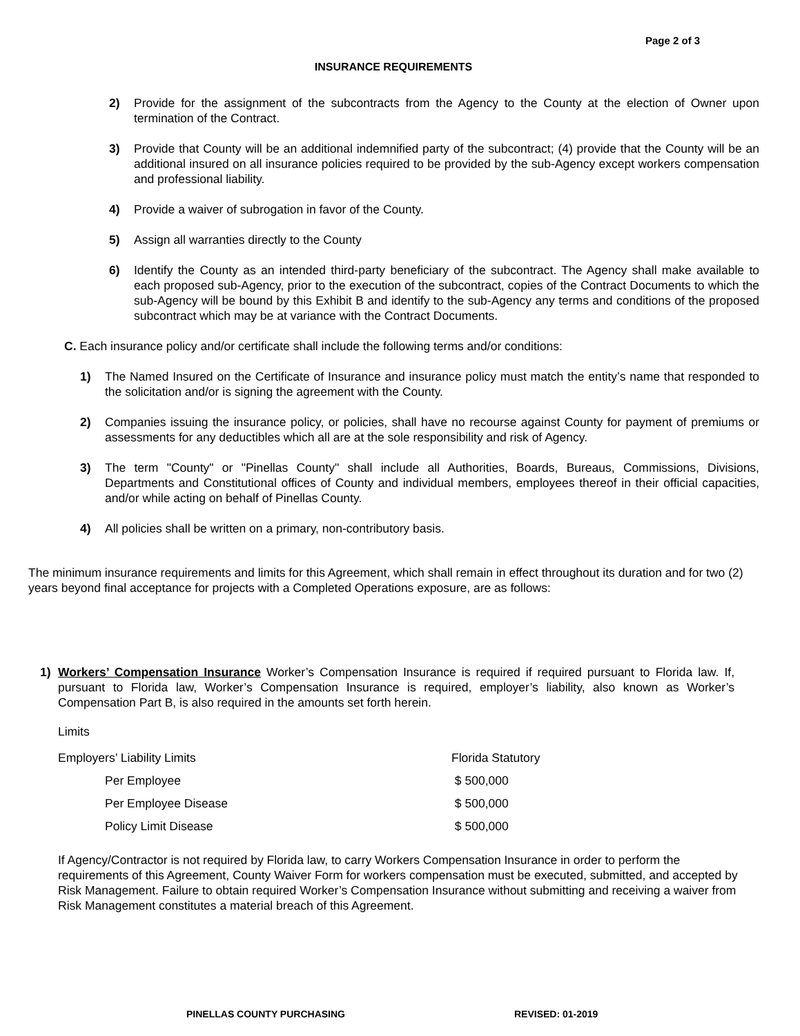Page 2 of 3
INSURANCE REQUIREMENTS
2) Provide for the assignment of the subcontracts from the Agency to the County at the election of Owner upon termination of the Contract.
3) Provide that County will be an additional indemnified party of the subcontract; (4) provide that the County will be an additional insured on all insurance policies required to be provided by the sub-Agency except workers compensation and professional liability.
4) Provide a waiver of subrogation in favor of the County.
5) Assign all warranties directly to the County
6) Identify the County as an intended third-party beneficiary of the subcontract. The Agency shall make available to each proposed sub-Agency, prior to the execution of the subcontract, copies of the Contract Documents to which the sub-Agency will be bound by this Exhibit B and identify to the sub-Agency any terms and conditions of the proposed subcontract which may be at variance with the Contract Documents.
C. Each insurance policy and/or certificate shall include the following terms and/or conditions:
1) The Named Insured on the Certificate of Insurance and insurance policy must match the entity’s name that responded to the solicitation and/or is signing the agreement with the County.
2) Companies issuing the insurance policy, or policies, shall have no recourse against County for payment of premiums or assessments for any deductibles which all are at the sole responsibility and risk of Agency.
3) The term "County" or "Pinellas County" shall include all Authorities, Boards, Bureaus, Commissions, Divisions, Departments and Constitutional offices of County and individual members, employees thereof in their official capacities, and/or while acting on behalf of Pinellas County.
4) All policies shall be written on a primary, non-contributory basis.
The minimum insurance requirements and limits for this Agreement, which shall remain in effect throughout its duration and for two (2) years beyond final acceptance for projects with a Completed Operations exposure, are as follows:
1) Workers’ Compensation Insurance Worker’s Compensation Insurance is required if required pursuant to Florida law. If, pursuant to Florida law, Worker’s Compensation Insurance is required, employer’s liability, also known as Worker’s Compensation Part B, is also required in the amounts set forth herein.
Limits
| Employers’ Liability Limits | Florida Statutory |
| Per Employee | $ 500,000 |
| Per Employee Disease | $ 500,000 |
| Policy Limit Disease | $ 500,000 |
If Agency/Contractor is not required by Florida law, to carry Workers Compensation Insurance in order to perform the requirements of this Agreement, County Waiver Form for workers compensation must be executed, submitted, and accepted by Risk Management. Failure to obtain required Worker’s Compensation Insurance without submitting and receiving a waiver from Risk Management constitutes a material breach of this Agreement.
PINELLAS COUNTY PURCHASING REVISED: 01-2019